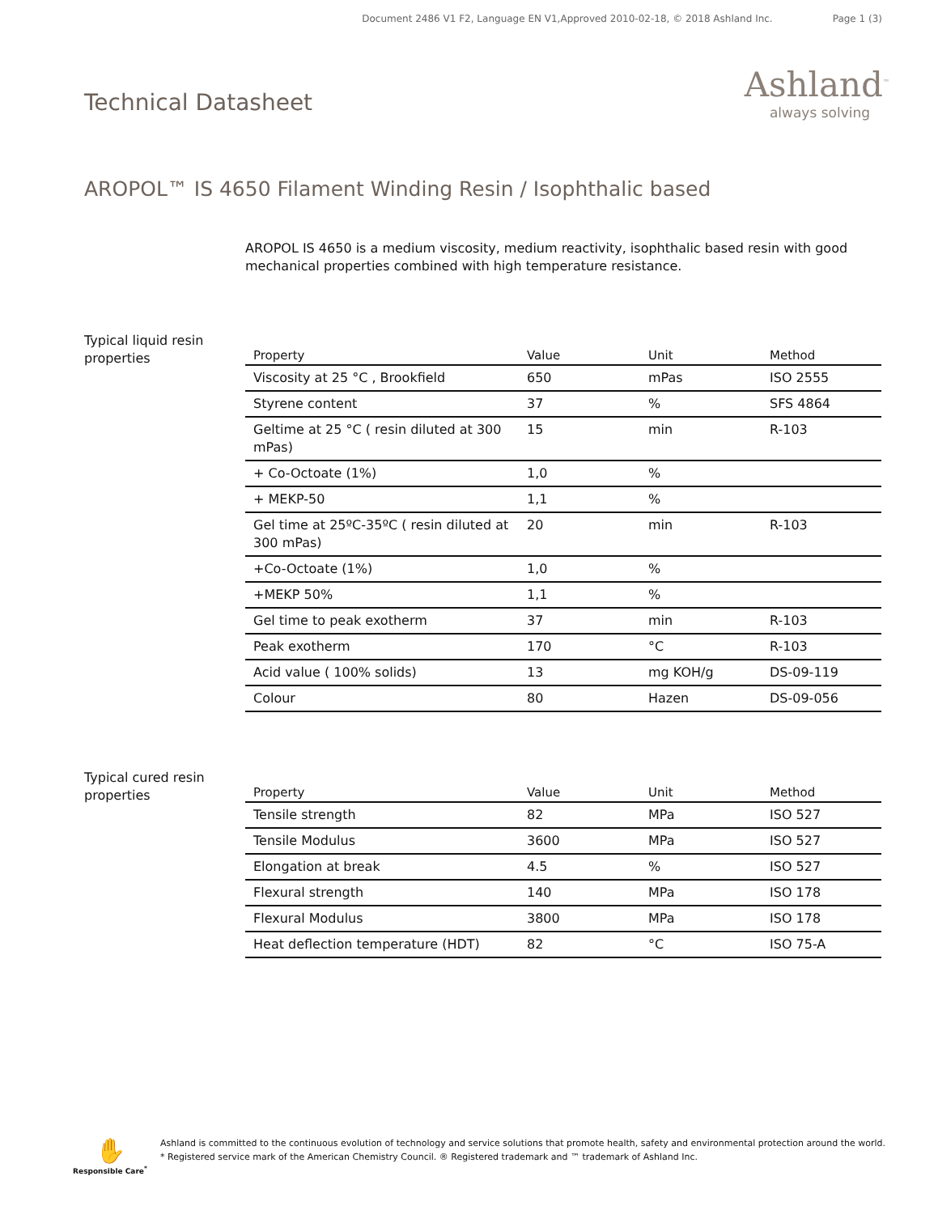Document 2486 V1 F2, Language EN V1,Approved 2010-02-18, © 2018 Ashland Inc. Page 1 (3)
Technical Datasheet
Ashland<sup>™</sup>
always solving
AROPOL™ IS 4650 Filament Winding Resin / Isophthalic based
AROPOL IS 4650 is a medium viscosity, medium reactivity, isophthalic based resin with good mechanical properties combined with high temperature resistance.
Typical liquid resin properties
| Property | Value | Unit | Method |
| --- | --- | --- | --- |
| Viscosity at 25 °C , Brookfield | 650 | mPas | ISO 2555 |
| Styrene content | 37 | % | SFS 4864 |
| Geltime at 25 °C ( resin diluted at 300 mPas) | 15 | min | R-103 |
| + Co-Octoate (1%) | 1,0 | % | |
| + MEKP-50 | 1,1 | % | |
| Gel time at 25ºC-35ºC ( resin diluted at 300 mPas) | 20 | min | R-103 |
| +Co-Octoate (1%) | 1,0 | % | |
| +MEKP 50% | 1,1 | % | |
| Gel time to peak exotherm | 37 | min | R-103 |
| Peak exotherm | 170 | °C | R-103 |
| Acid value ( 100% solids) | 13 | mg KOH/g | DS-09-119 |
| Colour | 80 | Hazen | DS-09-056 |
Typical cured resin properties
| Property | Value | Unit | Method |
| --- | --- | --- | --- |
| Tensile strength | 82 | MPa | ISO 527 |
| Tensile Modulus | 3600 | MPa | ISO 527 |
| Elongation at break | 4.5 | % | ISO 527 |
| Flexural strength | 140 | MPa | ISO 178 |
| Flexural Modulus | 3800 | MPa | ISO 178 |
| Heat deflection temperature (HDT) | 82 | °C | ISO 75-A |
✋
Responsible Care<sup>*</sup>
Ashland is committed to the continuous evolution of technology and service solutions that promote health, safety and environmental protection around the world.
* Registered service mark of the American Chemistry Council. ® Registered trademark and ™ trademark of Ashland Inc.